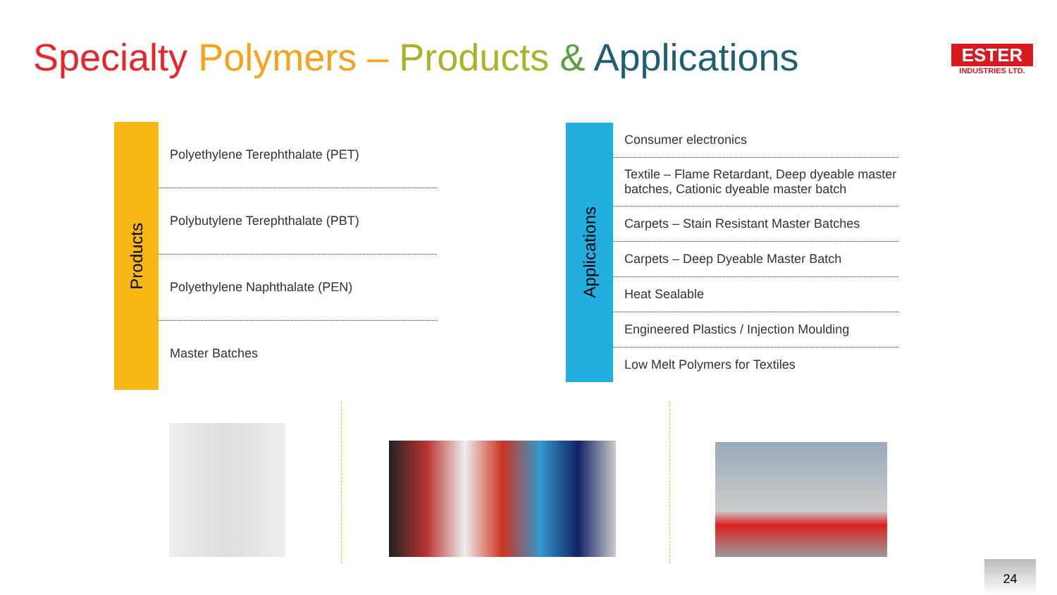Specialty Polymers – Products & Applications
ESTER
INDUSTRIES LTD.
Products
Polyethylene Terephthalate (PET)
Polybutylene Terephthalate (PBT)
Polyethylene Naphthalate (PEN)
Master Batches
Applications
Consumer electronics
Textile – Flame Retardant, Deep dyeable master batches, Cationic dyeable master batch
Carpets – Stain Resistant Master Batches
Carpets – Deep Dyeable Master Batch
Heat Sealable
Engineered Plastics / Injection Moulding
Low Melt Polymers for Textiles
24